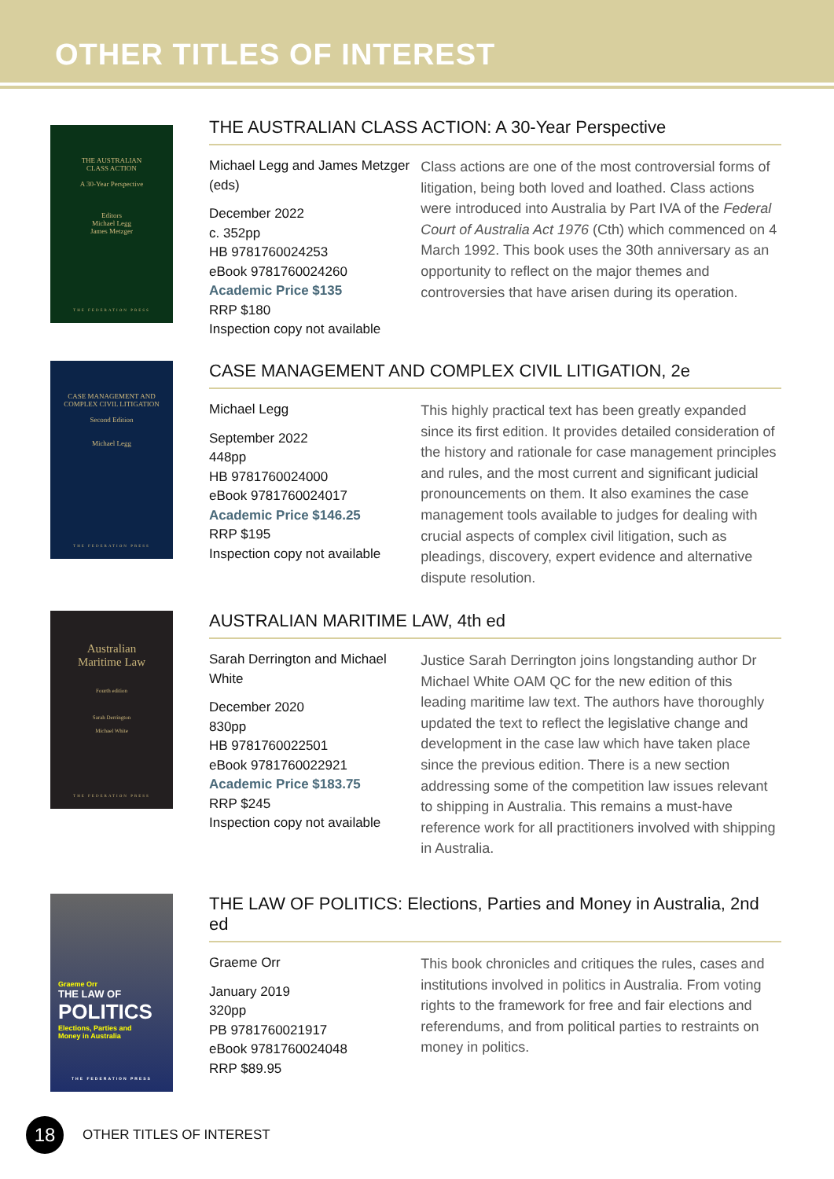OTHER TITLES OF INTEREST
THE AUSTRALIAN
CLASS ACTION
A 30-Year Perspective
Editors
Michael Legg
James Metzger
THE FEDERATION PRESS
THE AUSTRALIAN CLASS ACTION: A 30-Year Perspective
Michael Legg and James Metzger (eds)
December 2022
c. 352pp
HB 9781760024253
eBook 9781760024260
Academic Price $135
RRP $180
Inspection copy not available
Class actions are one of the most controversial forms of litigation, being both loved and loathed. Class actions were introduced into Australia by Part IVA of the Federal Court of Australia Act 1976 (Cth) which commenced on 4 March 1992. This book uses the 30th anniversary as an opportunity to reflect on the major themes and controversies that have arisen during its operation.
CASE MANAGEMENT AND
COMPLEX CIVIL LITIGATION
Second Edition
Michael Legg
THE FEDERATION PRESS
CASE MANAGEMENT AND COMPLEX CIVIL LITIGATION, 2e
Michael Legg
September 2022
448pp
HB 9781760024000
eBook 9781760024017
Academic Price $146.25
RRP $195
Inspection copy not available
This highly practical text has been greatly expanded since its first edition. It provides detailed consideration of the history and rationale for case management principles and rules, and the most current and significant judicial pronouncements on them. It also examines the case management tools available to judges for dealing with crucial aspects of complex civil litigation, such as pleadings, discovery, expert evidence and alternative dispute resolution.
Australian
Maritime Law
Fourth edition
Sarah Derrington
Michael White
THE FEDERATION PRESS
AUSTRALIAN MARITIME LAW, 4th ed
Sarah Derrington and Michael White
December 2020
830pp
HB 9781760022501
eBook 9781760022921
Academic Price $183.75
RRP $245
Inspection copy not available
Justice Sarah Derrington joins longstanding author Dr Michael White OAM QC for the new edition of this leading maritime law text. The authors have thoroughly updated the text to reflect the legislative change and development in the case law which have taken place since the previous edition. There is a new section addressing some of the competition law issues relevant to shipping in Australia. This remains a must-have reference work for all practitioners involved with shipping in Australia.
Graeme Orr
THE LAW OF
POLITICS
Elections, Parties and
Money in Australia
THE FEDERATION PRESS
THE LAW OF POLITICS: Elections, Parties and Money in Australia, 2nd ed
Graeme Orr
January 2019
320pp
PB 9781760021917
eBook 9781760024048
RRP $89.95
This book chronicles and critiques the rules, cases and institutions involved in politics in Australia. From voting rights to the framework for free and fair elections and referendums, and from political parties to restraints on money in politics.
18
OTHER TITLES OF INTEREST